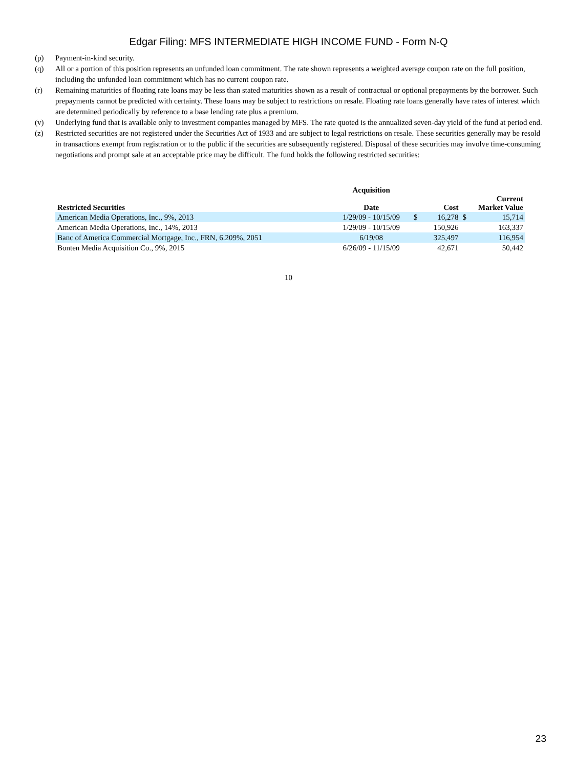Edgar Filing: MFS INTERMEDIATE HIGH INCOME FUND - Form N-Q
(p) Payment-in-kind security.
(q) All or a portion of this position represents an unfunded loan commitment. The rate shown represents a weighted average coupon rate on the full position, including the unfunded loan commitment which has no current coupon rate.
(r) Remaining maturities of floating rate loans may be less than stated maturities shown as a result of contractual or optional prepayments by the borrower. Such prepayments cannot be predicted with certainty. These loans may be subject to restrictions on resale. Floating rate loans generally have rates of interest which are determined periodically by reference to a base lending rate plus a premium.
(v) Underlying fund that is available only to investment companies managed by MFS. The rate quoted is the annualized seven-day yield of the fund at period end.
(z) Restricted securities are not registered under the Securities Act of 1933 and are subject to legal restrictions on resale. These securities generally may be resold in transactions exempt from registration or to the public if the securities are subsequently registered. Disposal of these securities may involve time-consuming negotiations and prompt sale at an acceptable price may be difficult. The fund holds the following restricted securities:
| Restricted Securities | Acquisition Date | Cost | | Current Market Value | |
| --- | --- | --- | --- | --- | --- |
| American Media Operations, Inc., 9%, 2013 | 1/29/09 - 10/15/09 | $ | 16,278 | $ | 15,714 |
| American Media Operations, Inc., 14%, 2013 | 1/29/09 - 10/15/09 | | 150,926 | | 163,337 |
| Banc of America Commercial Mortgage, Inc., FRN, 6.209%, 2051 | 6/19/08 | | 325,497 | | 116,954 |
| Bonten Media Acquisition Co., 9%, 2015 | 6/26/09 - 11/15/09 | | 42,671 | | 50,442 |
10
23